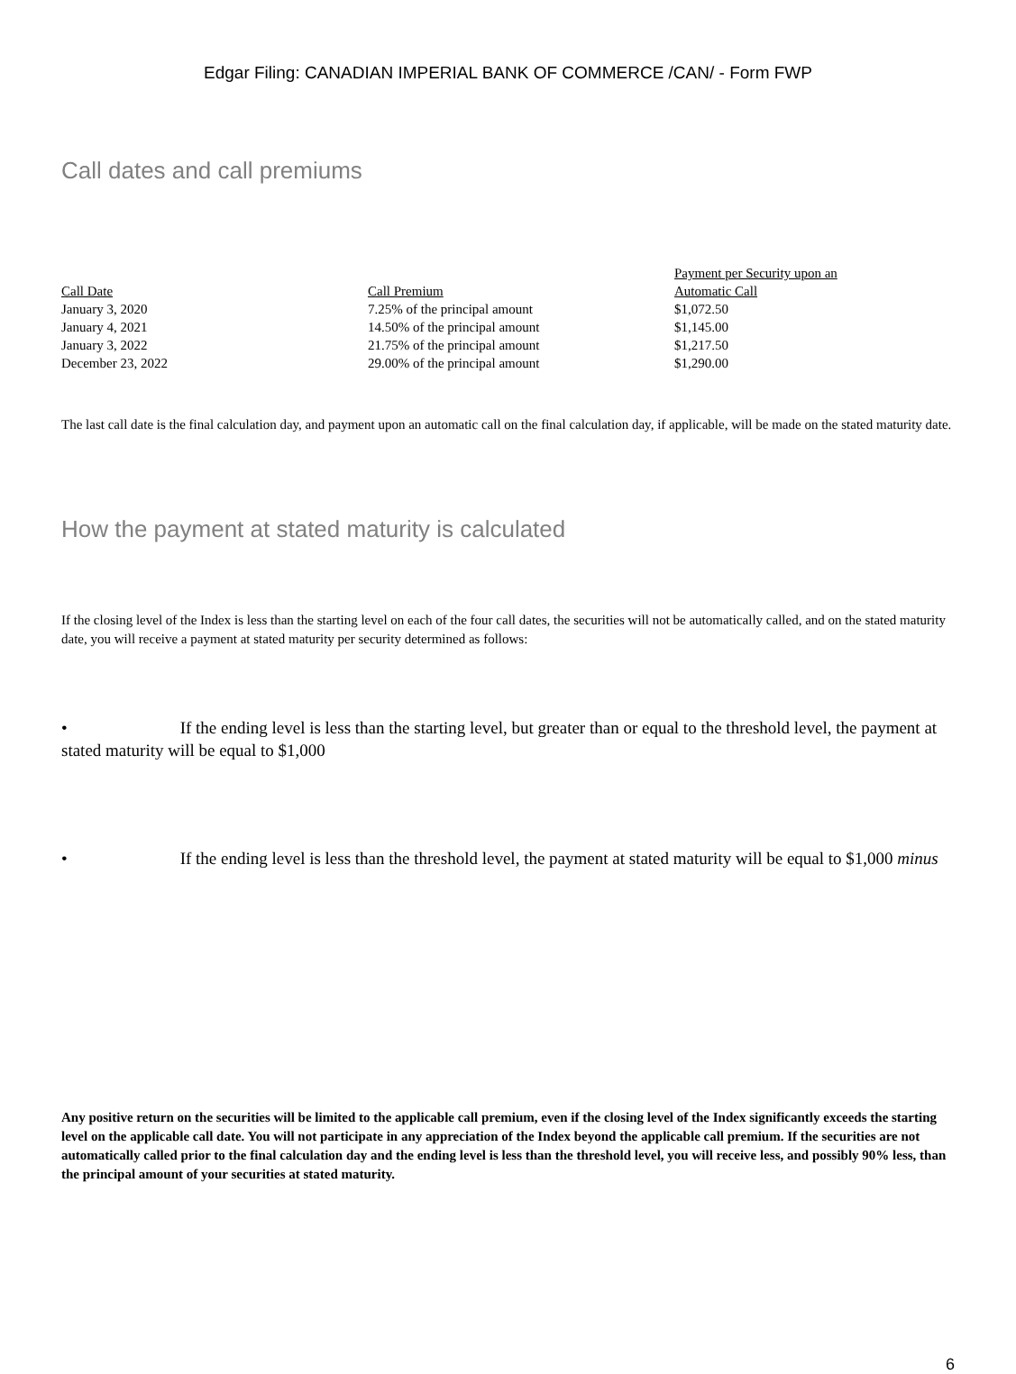Edgar Filing: CANADIAN IMPERIAL BANK OF COMMERCE /CAN/ - Form FWP
Call dates and call premiums
| Call Date | Call Premium | Payment per Security upon an Automatic Call |
| --- | --- | --- |
| January 3, 2020 | 7.25% of the principal amount | $1,072.50 |
| January 4, 2021 | 14.50% of the principal amount | $1,145.00 |
| January 3, 2022 | 21.75% of the principal amount | $1,217.50 |
| December 23, 2022 | 29.00% of the principal amount | $1,290.00 |
The last call date is the final calculation day, and payment upon an automatic call on the final calculation day, if applicable, will be made on the stated maturity date.
How the payment at stated maturity is calculated
If the closing level of the Index is less than the starting level on each of the four call dates, the securities will not be automatically called, and on the stated maturity date, you will receive a payment at stated maturity per security determined as follows:
• If the ending level is less than the starting level, but greater than or equal to the threshold level, the payment at stated maturity will be equal to $1,000
• If the ending level is less than the threshold level, the payment at stated maturity will be equal to $1,000 minus
Any positive return on the securities will be limited to the applicable call premium, even if the closing level of the Index significantly exceeds the starting level on the applicable call date. You will not participate in any appreciation of the Index beyond the applicable call premium. If the securities are not automatically called prior to the final calculation day and the ending level is less than the threshold level, you will receive less, and possibly 90% less, than the principal amount of your securities at stated maturity.
6